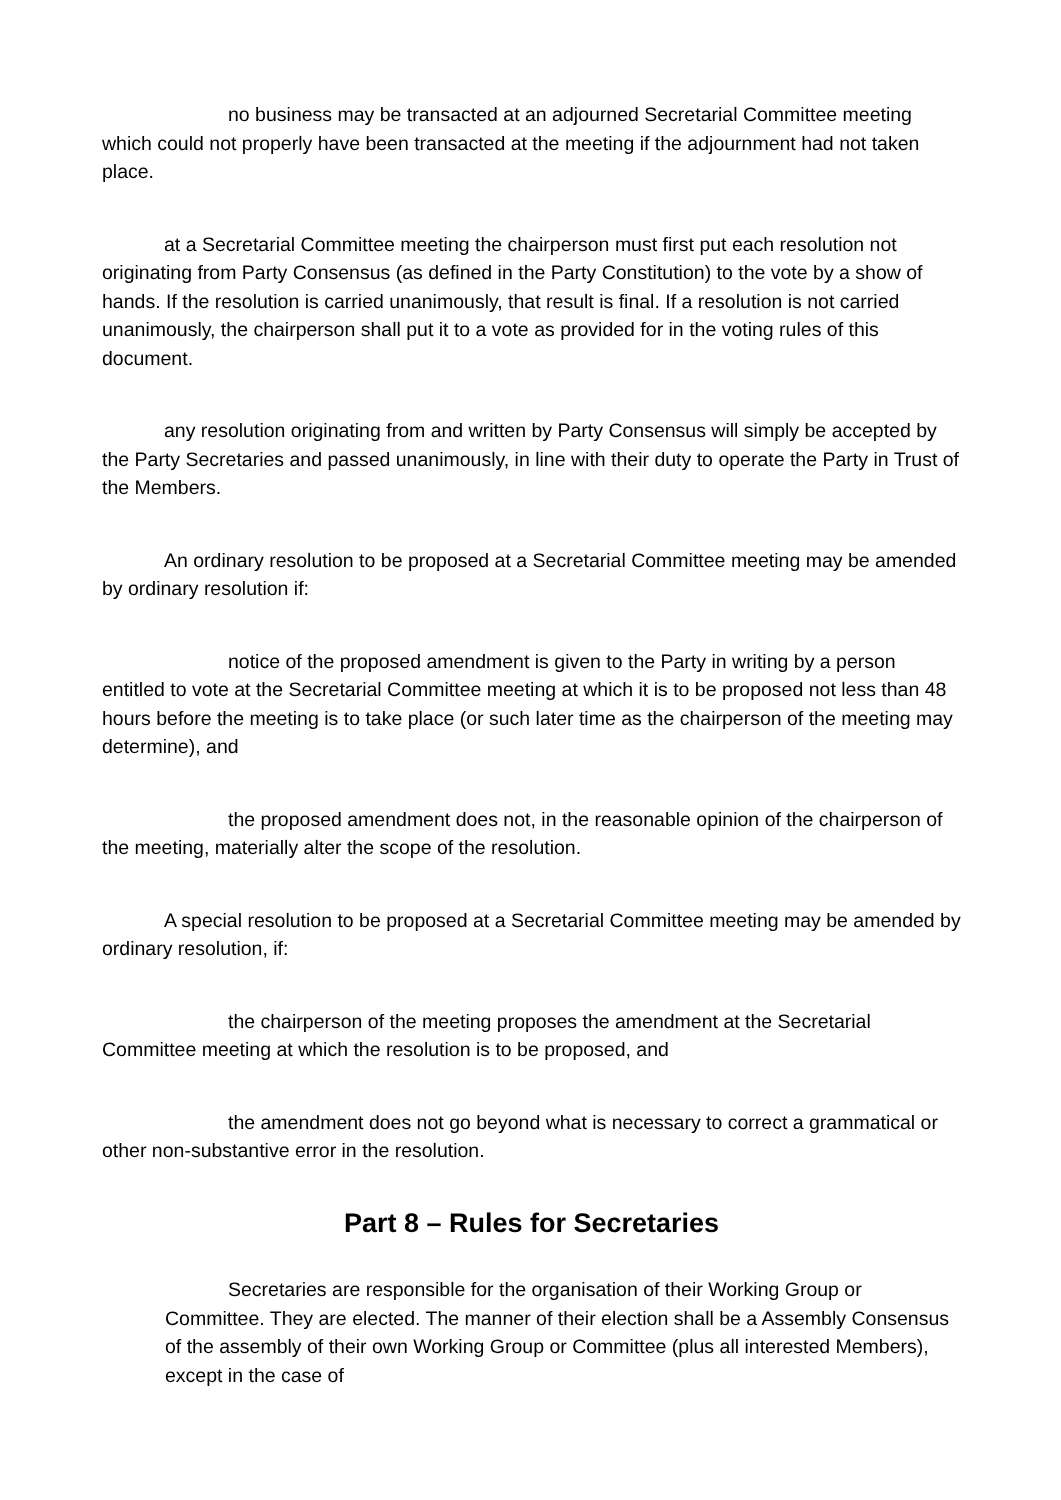no business may be transacted at an adjourned Secretarial Committee meeting which could not properly have been transacted at the meeting if the adjournment had not taken place.
at a Secretarial Committee meeting the chairperson must first put each resolution not originating from Party Consensus (as defined in the Party Constitution) to the vote by a show of hands. If the resolution is carried unanimously, that result is final. If a resolution is not carried unanimously, the chairperson shall put it to a vote as provided for in the voting rules of this document.
any resolution originating from and written by Party Consensus will simply be accepted by the Party Secretaries and passed unanimously, in line with their duty to operate the Party in Trust of the Members.
An ordinary resolution to be proposed at a Secretarial Committee meeting may be amended by ordinary resolution if:
notice of the proposed amendment is given to the Party in writing by a person entitled to vote at the Secretarial Committee meeting at which it is to be proposed not less than 48 hours before the meeting is to take place (or such later time as the chairperson of the meeting may determine), and
the proposed amendment does not, in the reasonable opinion of the chairperson of the meeting, materially alter the scope of the resolution.
A special resolution to be proposed at a Secretarial Committee meeting may be amended by ordinary resolution, if:
the chairperson of the meeting proposes the amendment at the Secretarial Committee meeting at which the resolution is to be proposed, and
the amendment does not go beyond what is necessary to correct a grammatical or other non-substantive error in the resolution.
Part 8 – Rules for Secretaries
Secretaries are responsible for the organisation of their Working Group or Committee. They are elected. The manner of their election shall be a Assembly Consensus of the assembly of their own Working Group or Committee (plus all interested Members), except in the case of